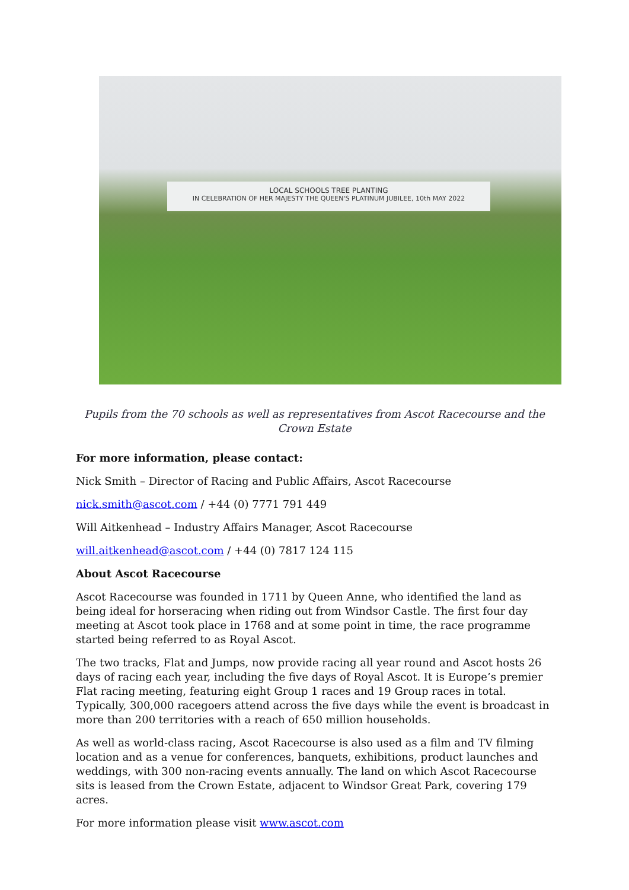LOCAL SCHOOLS TREE PLANTING
IN CELEBRATION OF HER MAJESTY THE QUEEN'S PLATINUM JUBILEE, 10th MAY 2022
Pupils from the 70 schools as well as representatives from Ascot Racecourse and the Crown Estate
For more information, please contact:
Nick Smith – Director of Racing and Public Affairs, Ascot Racecourse
nick.smith@ascot.com / +44 (0) 7771 791 449
Will Aitkenhead – Industry Affairs Manager, Ascot Racecourse
will.aitkenhead@ascot.com / +44 (0) 7817 124 115
About Ascot Racecourse
Ascot Racecourse was founded in 1711 by Queen Anne, who identified the land as being ideal for horseracing when riding out from Windsor Castle. The first four day meeting at Ascot took place in 1768 and at some point in time, the race programme started being referred to as Royal Ascot.
The two tracks, Flat and Jumps, now provide racing all year round and Ascot hosts 26 days of racing each year, including the five days of Royal Ascot. It is Europe’s premier Flat racing meeting, featuring eight Group 1 races and 19 Group races in total. Typically, 300,000 racegoers attend across the five days while the event is broadcast in more than 200 territories with a reach of 650 million households.
As well as world-class racing, Ascot Racecourse is also used as a film and TV filming location and as a venue for conferences, banquets, exhibitions, product launches and weddings, with 300 non-racing events annually. The land on which Ascot Racecourse sits is leased from the Crown Estate, adjacent to Windsor Great Park, covering 179 acres.
For more information please visit www.ascot.com